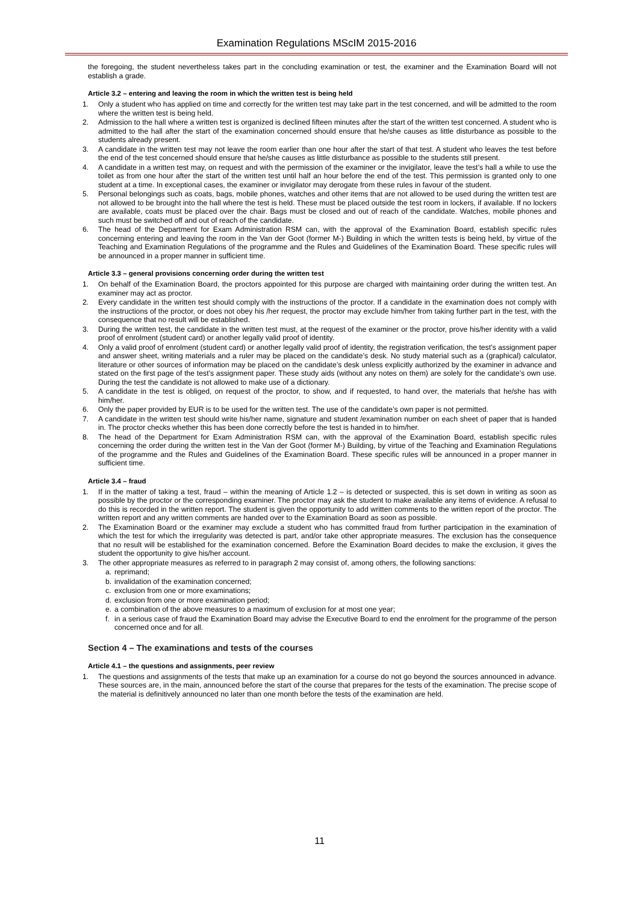Examination Regulations MScIM 2015-2016
the foregoing, the student nevertheless takes part in the concluding examination or test, the examiner and the Examination Board will not establish a grade.
Article 3.2 – entering and leaving the room in which the written test is being held
1. Only a student who has applied on time and correctly for the written test may take part in the test concerned, and will be admitted to the room where the written test is being held.
2. Admission to the hall where a written test is organized is declined fifteen minutes after the start of the written test concerned. A student who is admitted to the hall after the start of the examination concerned should ensure that he/she causes as little disturbance as possible to the students already present.
3. A candidate in the written test may not leave the room earlier than one hour after the start of that test. A student who leaves the test before the end of the test concerned should ensure that he/she causes as little disturbance as possible to the students still present.
4. A candidate in a written test may, on request and with the permission of the examiner or the invigilator, leave the test’s hall a while to use the toilet as from one hour after the start of the written test until half an hour before the end of the test. This permission is granted only to one student at a time. In exceptional cases, the examiner or invigilator may derogate from these rules in favour of the student.
5. Personal belongings such as coats, bags, mobile phones, watches and other items that are not allowed to be used during the written test are not allowed to be brought into the hall where the test is held. These must be placed outside the test room in lockers, if available. If no lockers are available, coats must be placed over the chair. Bags must be closed and out of reach of the candidate. Watches, mobile phones and such must be switched off and out of reach of the candidate.
6. The head of the Department for Exam Administration RSM can, with the approval of the Examination Board, establish specific rules concerning entering and leaving the room in the Van der Goot (former M-) Building in which the written tests is being held, by virtue of the Teaching and Examination Regulations of the programme and the Rules and Guidelines of the Examination Board. These specific rules will be announced in a proper manner in sufficient time.
Article 3.3 – general provisions concerning order during the written test
1. On behalf of the Examination Board, the proctors appointed for this purpose are charged with maintaining order during the written test. An examiner may act as proctor.
2. Every candidate in the written test should comply with the instructions of the proctor. If a candidate in the examination does not comply with the instructions of the proctor, or does not obey his /her request, the proctor may exclude him/her from taking further part in the test, with the consequence that no result will be established.
3. During the written test, the candidate in the written test must, at the request of the examiner or the proctor, prove his/her identity with a valid proof of enrolment (student card) or another legally valid proof of identity.
4. Only a valid proof of enrolment (student card) or another legally valid proof of identity, the registration verification, the test’s assignment paper and answer sheet, writing materials and a ruler may be placed on the candidate’s desk. No study material such as a (graphical) calculator, literature or other sources of information may be placed on the candidate’s desk unless explicitly authorized by the examiner in advance and stated on the first page of the test’s assignment paper. These study aids (without any notes on them) are solely for the candidate’s own use. During the test the candidate is not allowed to make use of a dictionary.
5. A candidate in the test is obliged, on request of the proctor, to show, and if requested, to hand over, the materials that he/she has with him/her.
6. Only the paper provided by EUR is to be used for the written test. The use of the candidate’s own paper is not permitted.
7. A candidate in the written test should write his/her name, signature and student /examination number on each sheet of paper that is handed in. The proctor checks whether this has been done correctly before the test is handed in to him/her.
8. The head of the Department for Exam Administration RSM can, with the approval of the Examination Board, establish specific rules concerning the order during the written test in the Van der Goot (former M-) Building, by virtue of the Teaching and Examination Regulations of the programme and the Rules and Guidelines of the Examination Board. These specific rules will be announced in a proper manner in sufficient time.
Article 3.4 – fraud
1. If in the matter of taking a test, fraud – within the meaning of Article 1.2 – is detected or suspected, this is set down in writing as soon as possible by the proctor or the corresponding examiner. The proctor may ask the student to make available any items of evidence. A refusal to do this is recorded in the written report. The student is given the opportunity to add written comments to the written report of the proctor. The written report and any written comments are handed over to the Examination Board as soon as possible.
2. The Examination Board or the examiner may exclude a student who has committed fraud from further participation in the examination of which the test for which the irregularity was detected is part, and/or take other appropriate measures. The exclusion has the consequence that no result will be established for the examination concerned. Before the Examination Board decides to make the exclusion, it gives the student the opportunity to give his/her account.
3. The other appropriate measures as referred to in paragraph 2 may consist of, among others, the following sanctions:
a. reprimand;
b. invalidation of the examination concerned;
c. exclusion from one or more examinations;
d. exclusion from one or more examination period;
e. a combination of the above measures to a maximum of exclusion for at most one year;
f. in a serious case of fraud the Examination Board may advise the Executive Board to end the enrolment for the programme of the person concerned once and for all.
Section 4 – The examinations and tests of the courses
Article 4.1 – the questions and assignments, peer review
1. The questions and assignments of the tests that make up an examination for a course do not go beyond the sources announced in advance. These sources are, in the main, announced before the start of the course that prepares for the tests of the examination. The precise scope of the material is definitively announced no later than one month before the tests of the examination are held.
11